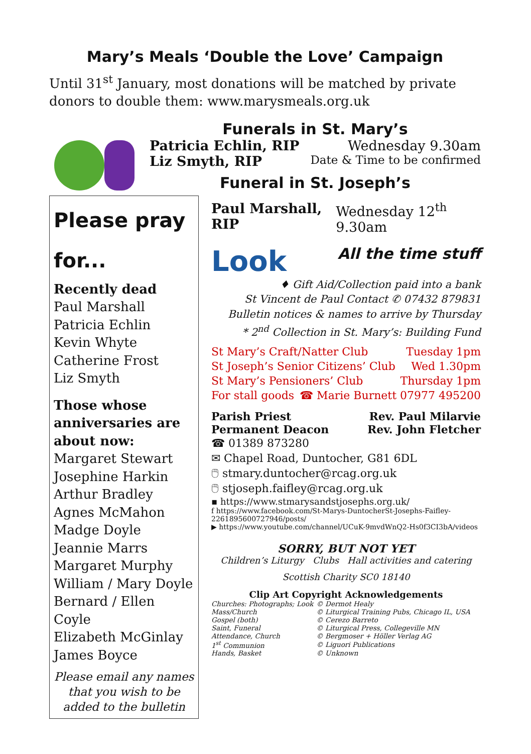Mary’s Meals ‘Double the Love’ Campaign
Until 31<sup>st</sup> January, most donations will be matched by private donors to double them: www.marysmeals.org.uk
Funerals in St. Mary’s
Patricia Echlin, RIP Wednesday 9.30am
Liz Smyth, RIP Date & Time to be confirmed
Funeral in St. Joseph’s
Please pray for...
Recently dead
Paul Marshall
Patricia Echlin
Kevin Whyte
Catherine Frost
Liz Smyth
Those whose anniversaries are about now:
Margaret Stewart
Josephine Harkin
Arthur Bradley
Agnes McMahon
Madge Doyle
Jeannie Marrs
Margaret Murphy
William / Mary Doyle
Bernard / Ellen Coyle
Elizabeth McGinlay
James Boyce
Please email any names that you wish to be added to the bulletin
Paul Marshall, RIP Wednesday 12<sup>th</sup> 9.30am
Look
All the time stuff
♦ Gift Aid/Collection paid into a bank
St Vincent de Paul Contact ✆ 07432 879831
Bulletin notices & names to arrive by Thursday
* 2<sup>nd</sup> Collection in St. Mary’s: Building Fund
St Mary’s Craft/Natter Club Tuesday 1pm
St Joseph’s Senior Citizens’ Club Wed 1.30pm
St Mary’s Pensioners’ Club Thursday 1pm
For stall goods ☎ Marie Burnett 07977 495200
Parish Priest Rev. Paul Milarvie
Permanent Deacon Rev. John Fletcher
☎ 01389 873280
✉ Chapel Road, Duntocher, G81 6DL
🖱 stmary.duntocher@rcag.org.uk
🖱 stjoseph.faifley@rcag.org.uk
▪ https://www.stmarysandstjosephs.org.uk/
f https://www.facebook.com/St-Marys-DuntocherSt-Josephs-Faifley-2261895600727946/posts/
▶ https://www.youtube.com/channel/UCuK-9mvdWnQ2-Hs0f3CI3bA/videos
SORRY, BUT NOT YET
Children’s Liturgy Clubs Hall activities and catering
Scottish Charity SC0 18140
Clip Art Copyright Acknowledgements
| Churches: Photographs; Look | © Dermot Healy |
| Mass/Church | © Liturgical Training Pubs, Chicago IL, USA |
| Gospel (both) | © Cerezo Barreto |
| Saint, Funeral | © Liturgical Press, Collegeville MN |
| Attendance, Church | © Bergmoser + Höller Verlag AG |
| 1<sup>st</sup> Communion | © Liguori Publications |
| Hands, Basket | © Unknown |